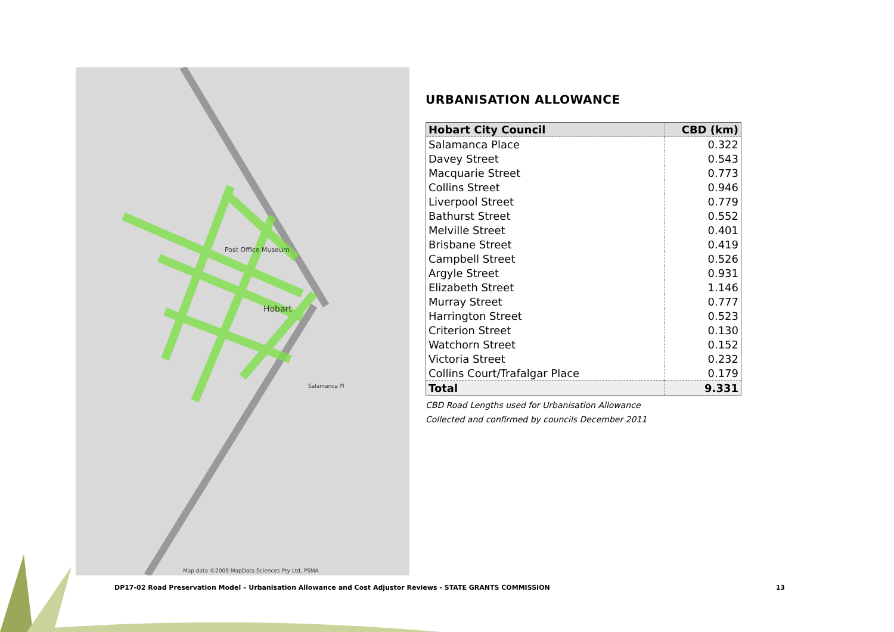Hobart
Post Office Museum
Salamanca Pl
Map data ©2009 MapData Sciences Pty Ltd, PSMA
URBANISATION ALLOWANCE
| Hobart City Council | CBD (km) |
| --- | --- |
| Salamanca Place | 0.322 |
| Davey Street | 0.543 |
| Macquarie Street | 0.773 |
| Collins Street | 0.946 |
| Liverpool Street | 0.779 |
| Bathurst Street | 0.552 |
| Melville Street | 0.401 |
| Brisbane Street | 0.419 |
| Campbell Street | 0.526 |
| Argyle Street | 0.931 |
| Elizabeth Street | 1.146 |
| Murray Street | 0.777 |
| Harrington Street | 0.523 |
| Criterion Street | 0.130 |
| Watchorn Street | 0.152 |
| Victoria Street | 0.232 |
| Collins Court/Trafalgar Place | 0.179 |
| Total | 9.331 |
CBD Road Lengths used for Urbanisation Allowance
Collected and confirmed by councils December 2011
DP17-02 Road Preservation Model – Urbanisation Allowance and Cost Adjustor Reviews - STATE GRANTS COMMISSION 13